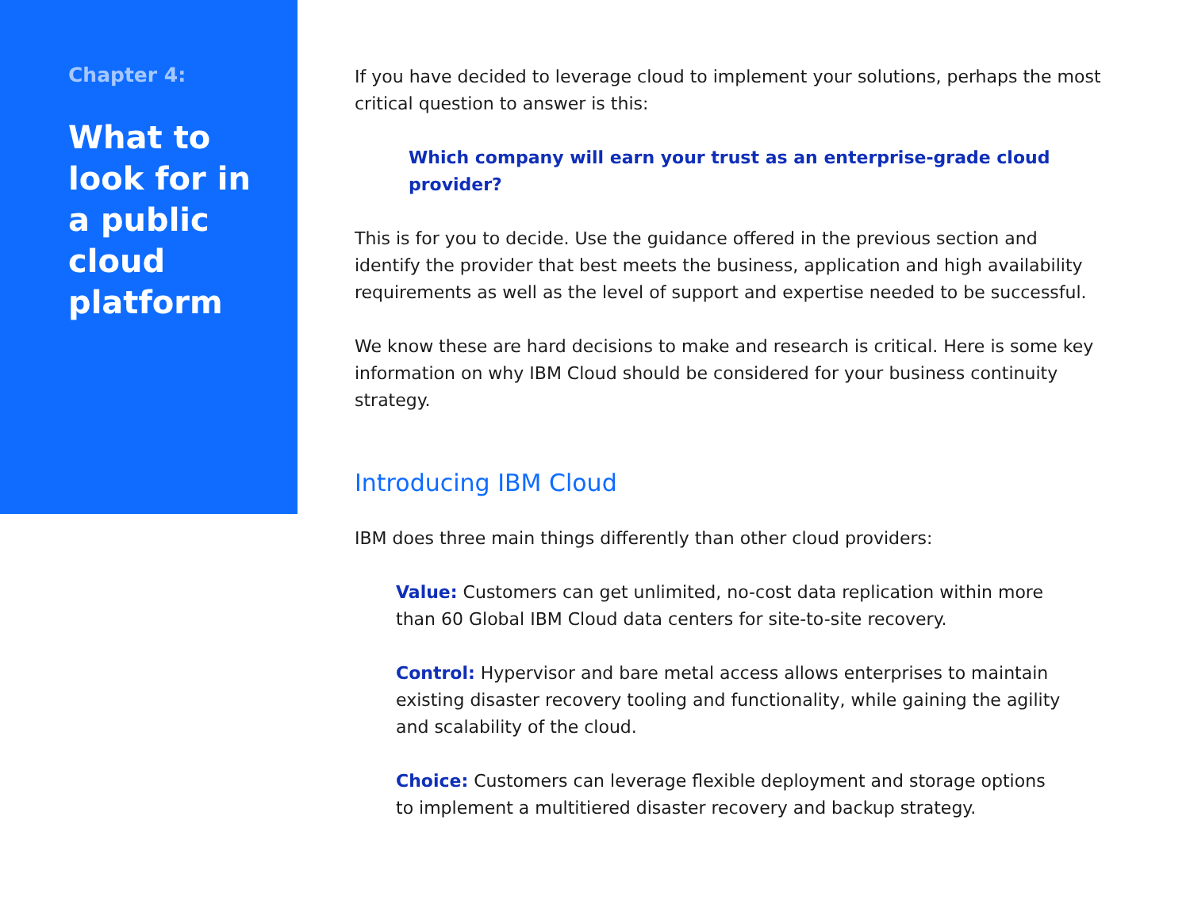Chapter 4:
What to look for in a public cloud platform
If you have decided to leverage cloud to implement your solutions, perhaps the most critical question to answer is this:
Which company will earn your trust as an enterprise-grade cloud provider?
This is for you to decide. Use the guidance offered in the previous section and identify the provider that best meets the business, application and high availability requirements as well as the level of support and expertise needed to be successful.
We know these are hard decisions to make and research is critical. Here is some key information on why IBM Cloud should be considered for your business continuity strategy.
Introducing IBM Cloud
IBM does three main things differently than other cloud providers:
Value: Customers can get unlimited, no-cost data replication within more than 60 Global IBM Cloud data centers for site-to-site recovery.
Control: Hypervisor and bare metal access allows enterprises to maintain existing disaster recovery tooling and functionality, while gaining the agility and scalability of the cloud.
Choice: Customers can leverage flexible deployment and storage options to implement a multitiered disaster recovery and backup strategy.